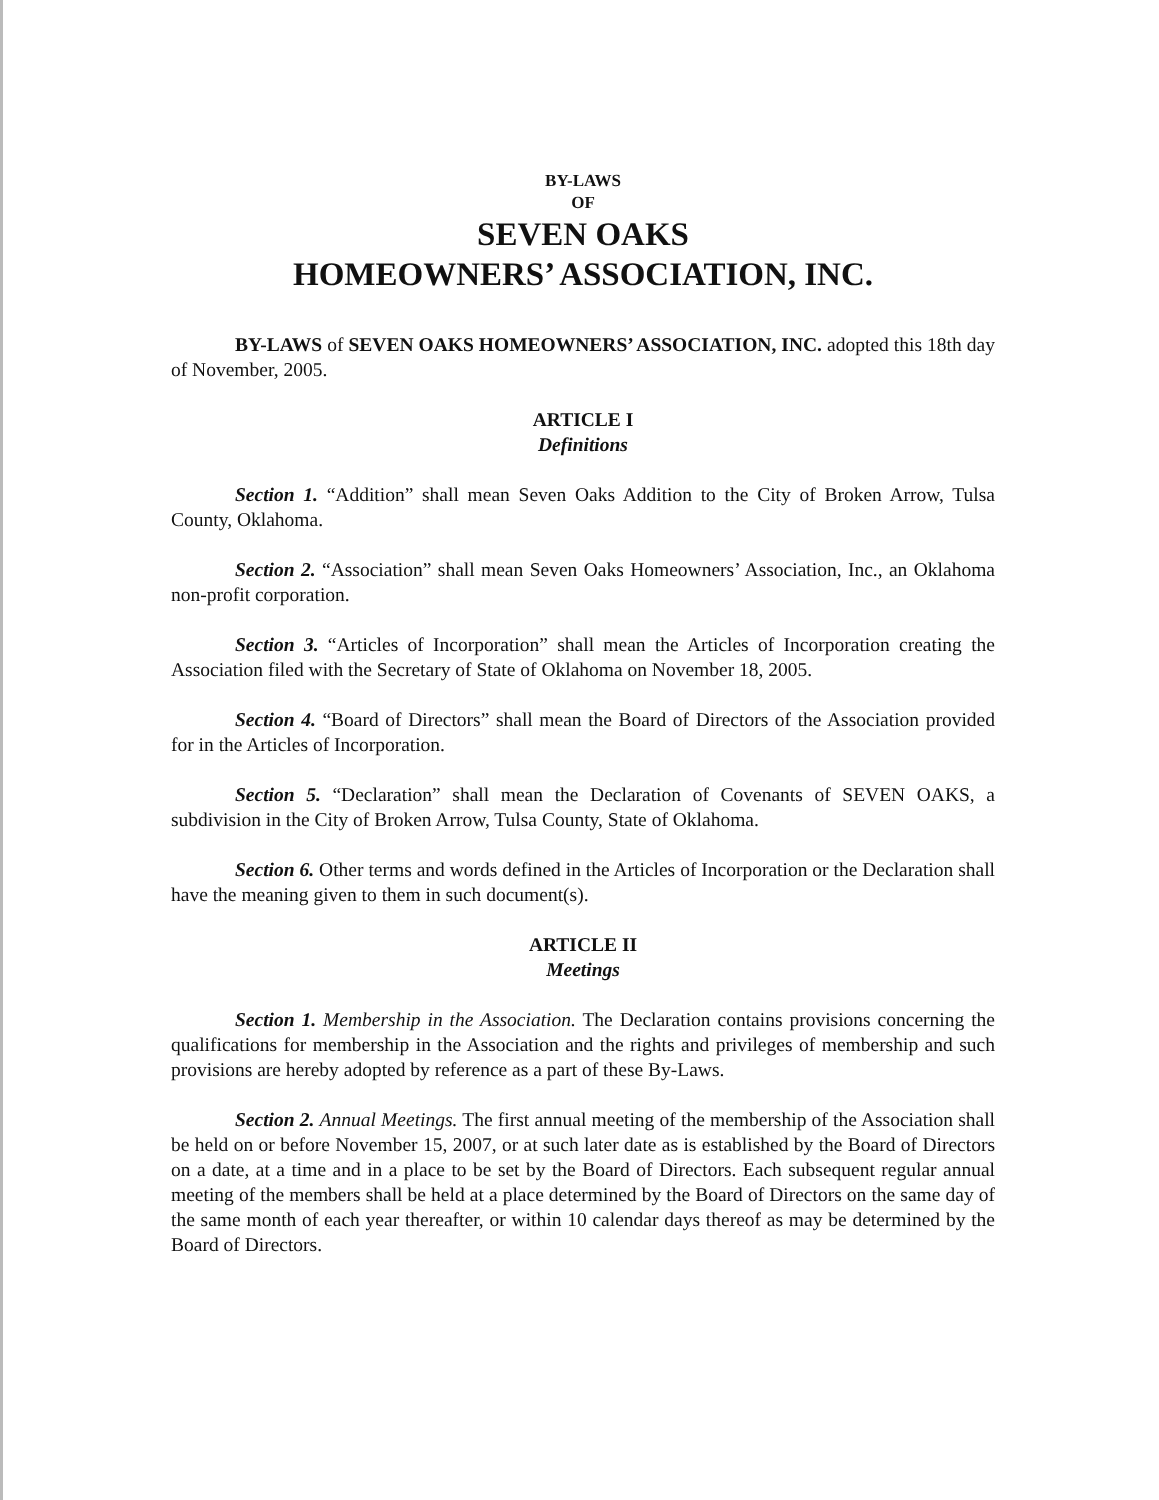BY-LAWS
OF
SEVEN OAKS
HOMEOWNERS’ ASSOCIATION, INC.
BY-LAWS of SEVEN OAKS HOMEOWNERS’ ASSOCIATION, INC. adopted this 18th day of November, 2005.
ARTICLE I
Definitions
Section 1. “Addition” shall mean Seven Oaks Addition to the City of Broken Arrow, Tulsa County, Oklahoma.
Section 2. “Association” shall mean Seven Oaks Homeowners’ Association, Inc., an Oklahoma non-profit corporation.
Section 3. “Articles of Incorporation” shall mean the Articles of Incorporation creating the Association filed with the Secretary of State of Oklahoma on November 18, 2005.
Section 4. “Board of Directors” shall mean the Board of Directors of the Association provided for in the Articles of Incorporation.
Section 5. “Declaration” shall mean the Declaration of Covenants of SEVEN OAKS, a subdivision in the City of Broken Arrow, Tulsa County, State of Oklahoma.
Section 6. Other terms and words defined in the Articles of Incorporation or the Declaration shall have the meaning given to them in such document(s).
ARTICLE II
Meetings
Section 1. Membership in the Association. The Declaration contains provisions concerning the qualifications for membership in the Association and the rights and privileges of membership and such provisions are hereby adopted by reference as a part of these By-Laws.
Section 2. Annual Meetings. The first annual meeting of the membership of the Association shall be held on or before November 15, 2007, or at such later date as is established by the Board of Directors on a date, at a time and in a place to be set by the Board of Directors. Each subsequent regular annual meeting of the members shall be held at a place determined by the Board of Directors on the same day of the same month of each year thereafter, or within 10 calendar days thereof as may be determined by the Board of Directors.